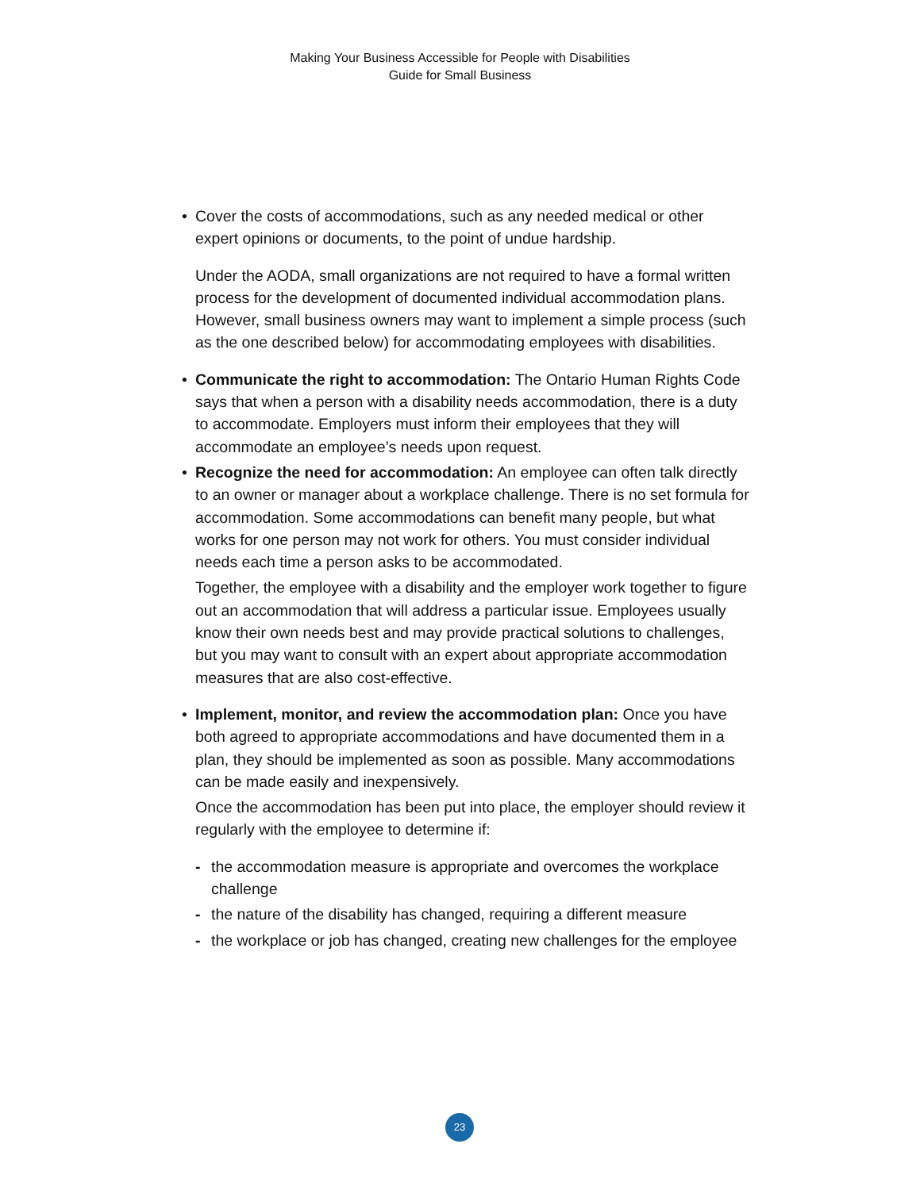Making Your Business Accessible for People with Disabilities
Guide for Small Business
• Cover the costs of accommodations, such as any needed medical or other expert opinions or documents, to the point of undue hardship.
Under the AODA, small organizations are not required to have a formal written process for the development of documented individual accommodation plans. However, small business owners may want to implement a simple process (such as the one described below) for accommodating employees with disabilities.
• Communicate the right to accommodation: The Ontario Human Rights Code says that when a person with a disability needs accommodation, there is a duty to accommodate. Employers must inform their employees that they will accommodate an employee’s needs upon request.
• Recognize the need for accommodation: An employee can often talk directly to an owner or manager about a workplace challenge. There is no set formula for accommodation. Some accommodations can benefit many people, but what works for one person may not work for others. You must consider individual needs each time a person asks to be accommodated.
Together, the employee with a disability and the employer work together to figure out an accommodation that will address a particular issue. Employees usually know their own needs best and may provide practical solutions to challenges, but you may want to consult with an expert about appropriate accommodation measures that are also cost-effective.
• Implement, monitor, and review the accommodation plan: Once you have both agreed to appropriate accommodations and have documented them in a plan, they should be implemented as soon as possible. Many accommodations can be made easily and inexpensively.
Once the accommodation has been put into place, the employer should review it regularly with the employee to determine if:
- the accommodation measure is appropriate and overcomes the workplace challenge
- the nature of the disability has changed, requiring a different measure
- the workplace or job has changed, creating new challenges for the employee
23